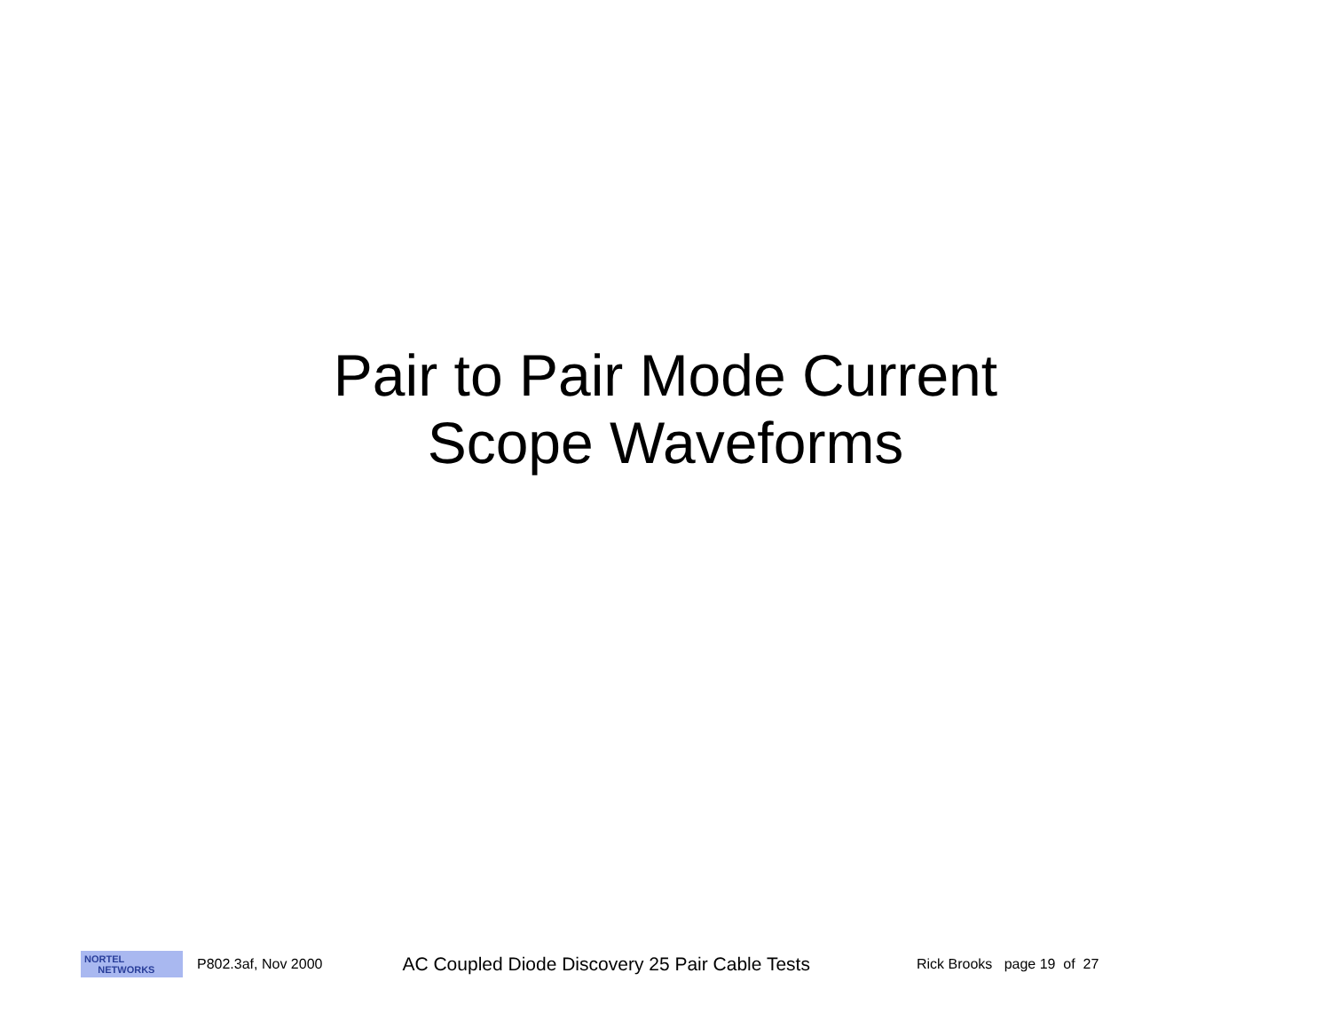Pair to Pair Mode Current
Scope Waveforms
NORTEL
NETWORKS
P802.3af, Nov 2000
AC Coupled Diode Discovery 25 Pair Cable Tests
Rick Brooks page 19 of 27